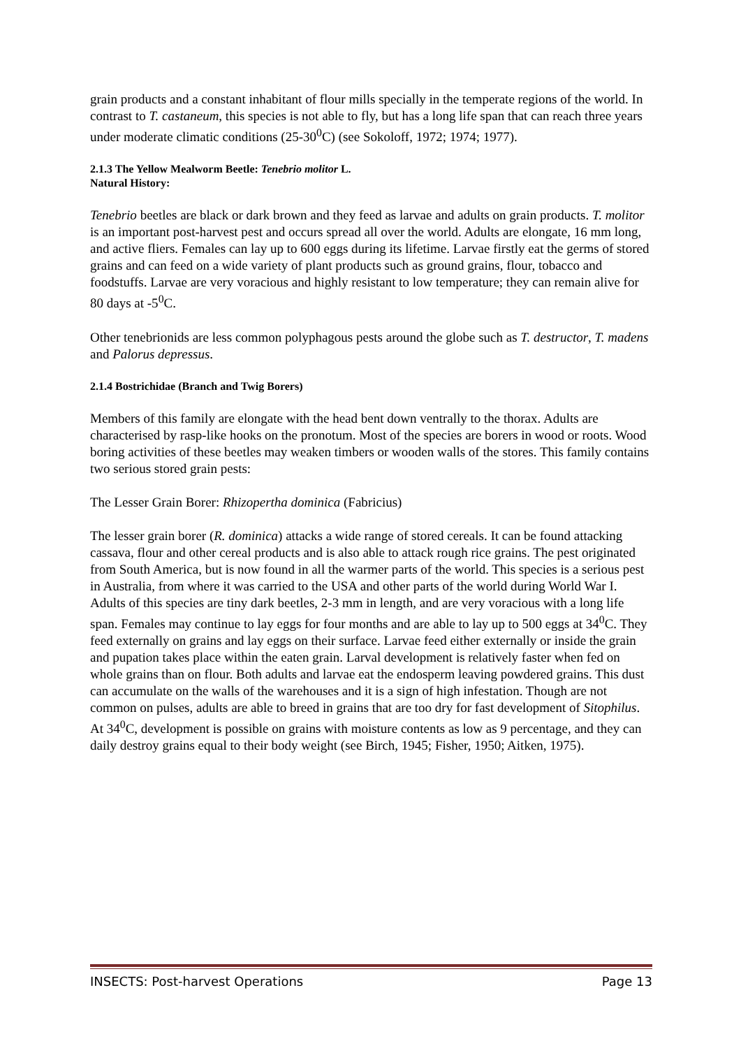grain products and a constant inhabitant of flour mills specially in the temperate regions of the world. In contrast to T. castaneum, this species is not able to fly, but has a long life span that can reach three years under moderate climatic conditions (25-30<sup>0</sup>C) (see Sokoloff, 1972; 1974; 1977).
2.1.3 The Yellow Mealworm Beetle: Tenebrio molitor L.
Natural History:
Tenebrio beetles are black or dark brown and they feed as larvae and adults on grain products. T. molitor is an important post-harvest pest and occurs spread all over the world. Adults are elongate, 16 mm long, and active fliers. Females can lay up to 600 eggs during its lifetime. Larvae firstly eat the germs of stored grains and can feed on a wide variety of plant products such as ground grains, flour, tobacco and foodstuffs. Larvae are very voracious and highly resistant to low temperature; they can remain alive for 80 days at -5<sup>0</sup>C.
Other tenebrionids are less common polyphagous pests around the globe such as T. destructor, T. madens and Palorus depressus.
2.1.4 Bostrichidae (Branch and Twig Borers)
Members of this family are elongate with the head bent down ventrally to the thorax. Adults are characterised by rasp-like hooks on the pronotum. Most of the species are borers in wood or roots. Wood boring activities of these beetles may weaken timbers or wooden walls of the stores. This family contains two serious stored grain pests:
The Lesser Grain Borer: Rhizopertha dominica (Fabricius)
The lesser grain borer (R. dominica) attacks a wide range of stored cereals. It can be found attacking cassava, flour and other cereal products and is also able to attack rough rice grains. The pest originated from South America, but is now found in all the warmer parts of the world. This species is a serious pest in Australia, from where it was carried to the USA and other parts of the world during World War I. Adults of this species are tiny dark beetles, 2-3 mm in length, and are very voracious with a long life span. Females may continue to lay eggs for four months and are able to lay up to 500 eggs at 34<sup>0</sup>C. They feed externally on grains and lay eggs on their surface. Larvae feed either externally or inside the grain and pupation takes place within the eaten grain. Larval development is relatively faster when fed on whole grains than on flour. Both adults and larvae eat the endosperm leaving powdered grains. This dust can accumulate on the walls of the warehouses and it is a sign of high infestation. Though are not common on pulses, adults are able to breed in grains that are too dry for fast development of Sitophilus. At 34<sup>0</sup>C, development is possible on grains with moisture contents as low as 9 percentage, and they can daily destroy grains equal to their body weight (see Birch, 1945; Fisher, 1950; Aitken, 1975).
INSECTS: Post-harvest Operations Page 13